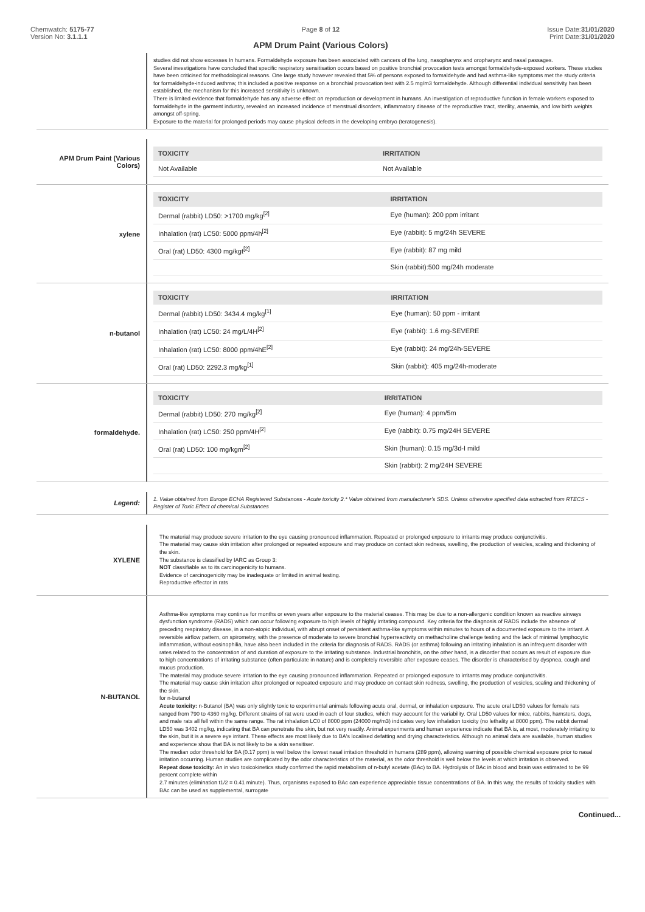Chemwatch: 5175-77
Version No: 3.1.1.1
Page 8 of 12
APM Drum Paint (Various Colors)
Issue Date:31/01/2020
Print Date:31/01/2020
studies did not show excesses In humans. Formaldehyde exposure has been associated with cancers of the lung, nasopharynx and oropharynx and nasal passages.
Several investigations have concluded that specific respiratory sensitisation occurs based on positive bronchial provocation tests amongst formaldehyde-exposed workers. These studies have been criticised for methodological reasons. One large study however revealed that 5% of persons exposed to formaldehyde and had asthma-like symptoms met the study criteria for formaldehyde-induced asthma; this included a positive response on a bronchial provocation test with 2.5 mg/m3 formaldehyde. Although differential individual sensitivity has been established, the mechanism for this increased sensitivity is unknown.
There is limited evidence that formaldehyde has any adverse effect on reproduction or development in humans. An investigation of reproductive function in female workers exposed to formaldehyde in the garment industry, revealed an increased incidence of menstrual disorders, inflammatory disease of the reproductive tract, sterility, anaemia, and low birth weights amongst off-spring.
Exposure to the material for prolonged periods may cause physical defects in the developing embryo (teratogenesis).
APM Drum Paint (Various Colors)
| TOXICITY | IRRITATION |
| --- | --- |
| Not Available | Not Available |
xylene
| TOXICITY | IRRITATION |
| --- | --- |
| Dermal (rabbit) LD50: >1700 mg/kg<sup>[2]</sup> | Eye (human): 200 ppm irritant |
| Inhalation (rat) LC50: 5000 ppm/4h<sup>[2]</sup> | Eye (rabbit): 5 mg/24h SEVERE |
| Oral (rat) LD50: 4300 mg/kgt<sup>[2]</sup> | Eye (rabbit): 87 mg mild |
| | Skin (rabbit):500 mg/24h moderate |
n-butanol
| TOXICITY | IRRITATION |
| --- | --- |
| Dermal (rabbit) LD50: 3434.4 mg/kg<sup>[1]</sup> | Eye (human): 50 ppm - irritant |
| Inhalation (rat) LC50: 24 mg/L/4H<sup>[2]</sup> | Eye (rabbit): 1.6 mg-SEVERE |
| Inhalation (rat) LC50: 8000 ppm/4hE<sup>[2]</sup> | Eye (rabbit): 24 mg/24h-SEVERE |
| Oral (rat) LD50: 2292.3 mg/kg<sup>[1]</sup> | Skin (rabbit): 405 mg/24h-moderate |
formaldehyde.
| TOXICITY | IRRITATION |
| --- | --- |
| Dermal (rabbit) LD50: 270 mg/kg<sup>[2]</sup> | Eye (human): 4 ppm/5m |
| Inhalation (rat) LC50: 250 ppm/4H<sup>[2]</sup> | Eye (rabbit): 0.75 mg/24H SEVERE |
| Oral (rat) LD50: 100 mg/kgm<sup>[2]</sup> | Skin (human): 0.15 mg/3d-I mild |
| | Skin (rabbit): 2 mg/24H SEVERE |
Legend:
1. Value obtained from Europe ECHA Registered Substances - Acute toxicity 2.* Value obtained from manufacturer's SDS. Unless otherwise specified data extracted from RTECS - Register of Toxic Effect of chemical Substances
XYLENE
The material may produce severe irritation to the eye causing pronounced inflammation. Repeated or prolonged exposure to irritants may produce conjunctivitis.
The material may cause skin irritation after prolonged or repeated exposure and may produce on contact skin redness, swelling, the production of vesicles, scaling and thickening of the skin.
The substance is classified by IARC as Group 3:
NOT classifiable as to its carcinogenicity to humans.
Evidence of carcinogenicity may be inadequate or limited in animal testing.
Reproductive effector in rats
N-BUTANOL
Asthma-like symptoms may continue for months or even years after exposure to the material ceases. This may be due to a non-allergenic condition known as reactive airways dysfunction syndrome (RADS) which can occur following exposure to high levels of highly irritating compound. Key criteria for the diagnosis of RADS include the absence of preceding respiratory disease, in a non-atopic individual, with abrupt onset of persistent asthma-like symptoms within minutes to hours of a documented exposure to the irritant. A reversible airflow pattern, on spirometry, with the presence of moderate to severe bronchial hyperreactivity on methacholine challenge testing and the lack of minimal lymphocytic inflammation, without eosinophilia, have also been included in the criteria for diagnosis of RADS. RADS (or asthma) following an irritating inhalation is an infrequent disorder with rates related to the concentration of and duration of exposure to the irritating substance. Industrial bronchitis, on the other hand, is a disorder that occurs as result of exposure due to high concentrations of irritating substance (often particulate in nature) and is completely reversible after exposure ceases. The disorder is characterised by dyspnea, cough and mucus production.
The material may produce severe irritation to the eye causing pronounced inflammation. Repeated or prolonged exposure to irritants may produce conjunctivitis.
The material may cause skin irritation after prolonged or repeated exposure and may produce on contact skin redness, swelling, the production of vesicles, scaling and thickening of the skin.
for n-butanol
Acute toxicity: n-Butanol (BA) was only slightly toxic to experimental animals following acute oral, dermal, or inhalation exposure. The acute oral LD50 values for female rats ranged from 790 to 4360 mg/kg. Different strains of rat were used in each of four studies, which may account for the variability. Oral LD50 values for mice, rabbits, hamsters, dogs, and male rats all fell within the same range. The rat inhalation LC0 of 8000 ppm (24000 mg/m3) indicates very low inhalation toxicity (no lethality at 8000 ppm). The rabbit dermal LD50 was 3402 mg/kg, indicating that BA can penetrate the skin, but not very readily. Animal experiments and human experience indicate that BA is, at most, moderately irritating to the skin, but it is a severe eye irritant. These effects are most likely due to BA's localised defatting and drying characteristics. Although no animal data are available, human studies and experience show that BA is not likely to be a skin sensitiser.
The median odor threshold for BA (0.17 ppm) is well below the lowest nasal irritation threshold in humans (289 ppm), allowing warning of possible chemical exposure prior to nasal irritation occurring. Human studies are complicated by the odor characteristics of the material, as the odor threshold is well below the levels at which irritation is observed.
Repeat dose toxicity: An in vivo toxicokinetics study confirmed the rapid metabolism of n-butyl acetate (BAc) to BA. Hydrolysis of BAc in blood and brain was estimated to be 99 percent complete within
2.7 minutes (elimination t1/2 = 0.41 minute). Thus, organisms exposed to BAc can experience appreciable tissue concentrations of BA. In this way, the results of toxicity studies with BAc can be used as supplemental, surrogate
Continued...